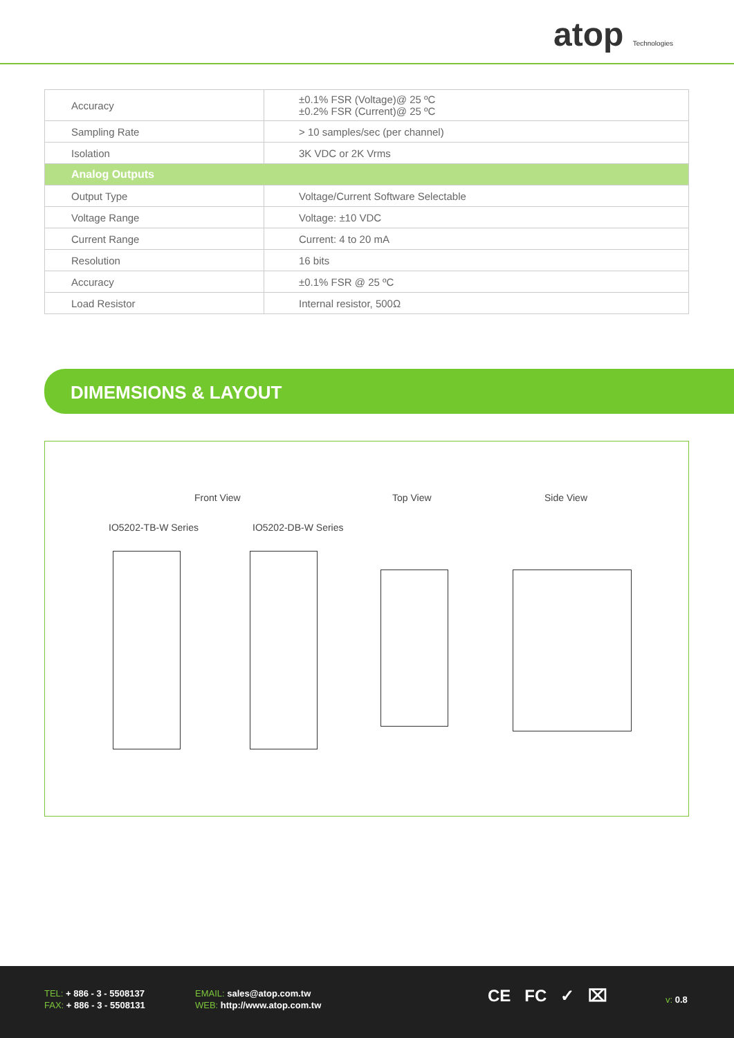atop Technologies
| Accuracy | ±0.1% FSR (Voltage)@ 25 ºC ±0.2% FSR (Current)@ 25 ºC |
| Sampling Rate | > 10 samples/sec (per channel) |
| Isolation | 3K VDC or 2K Vrms |
| Analog Outputs | |
| Output Type | Voltage/Current Software Selectable |
| Voltage Range | Voltage: ±10 VDC |
| Current Range | Current: 4 to 20 mA |
| Resolution | 16 bits |
| Accuracy | ±0.1% FSR @ 25 ºC |
| Load Resistor | Internal resistor, 500Ω |
DIMEMSIONS & LAYOUT
Front View Top View Side View
IO5202-TB-W Series IO5202-DB-W Series
TEL: + 886 - 3 - 5508137
FAX: + 886 - 3 - 5508131
EMAIL: sales@atop.com.tw
WEB: http://www.atop.com.tw
CE FC ✓ ⌧ v: 0.8